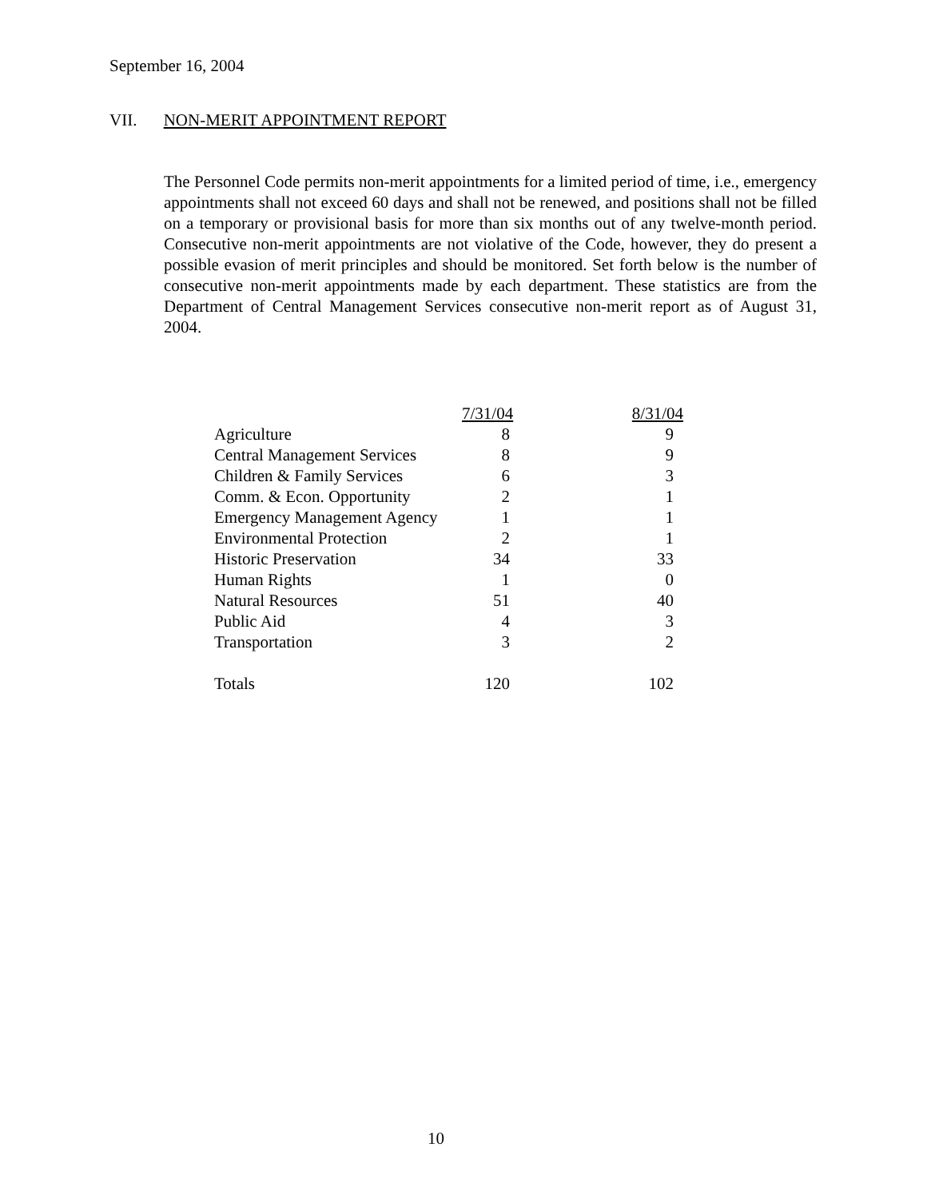September 16, 2004
VII. NON-MERIT APPOINTMENT REPORT
The Personnel Code permits non-merit appointments for a limited period of time, i.e., emergency appointments shall not exceed 60 days and shall not be renewed, and positions shall not be filled on a temporary or provisional basis for more than six months out of any twelve-month period. Consecutive non-merit appointments are not violative of the Code, however, they do present a possible evasion of merit principles and should be monitored. Set forth below is the number of consecutive non-merit appointments made by each department. These statistics are from the Department of Central Management Services consecutive non-merit report as of August 31, 2004.
| | 7/31/04 | 8/31/04 |
| --- | --- | --- |
| Agriculture | 8 | 9 |
| Central Management Services | 8 | 9 |
| Children & Family Services | 6 | 3 |
| Comm. & Econ. Opportunity | 2 | 1 |
| Emergency Management Agency | 1 | 1 |
| Environmental Protection | 2 | 1 |
| Historic Preservation | 34 | 33 |
| Human Rights | 1 | 0 |
| Natural Resources | 51 | 40 |
| Public Aid | 4 | 3 |
| Transportation | 3 | 2 |
| Totals | 120 | 102 |
10